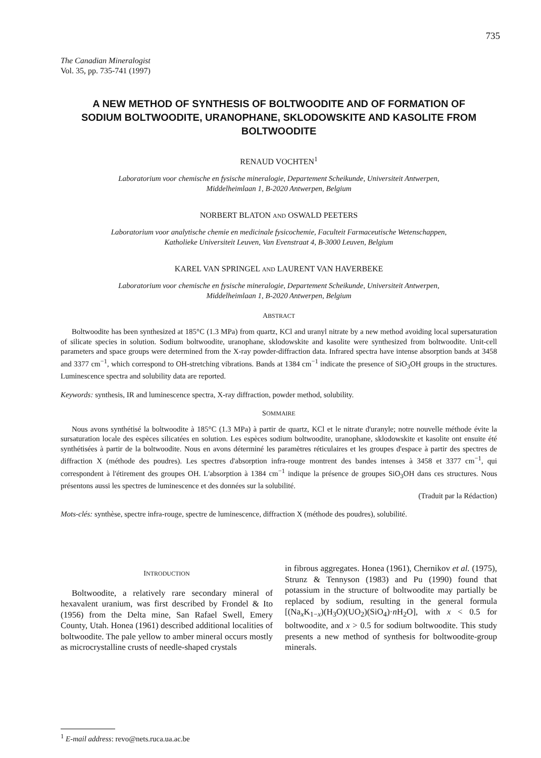735
The Canadian Mineralogist
Vol. 35, pp. 735-741 (1997)
A NEW METHOD OF SYNTHESIS OF BOLTWOODITE AND OF FORMATION OF SODIUM BOLTWOODITE, URANOPHANE, SKLODOWSKITE AND KASOLITE FROM BOLTWOODITE
RENAUD VOCHTEN<sup>1</sup>
Laboratorium voor chemische en fysische mineralogie, Departement Scheikunde, Universiteit Antwerpen,
Middelheimlaan 1, B-2020 Antwerpen, Belgium
NORBERT BLATON AND OSWALD PEETERS
Laboratorium voor analytische chemie en medicinale fysicochemie, Faculteit Farmaceutische Wetenschappen,
Katholieke Universiteit Leuven, Van Evenstraat 4, B-3000 Leuven, Belgium
KAREL VAN SPRINGEL AND LAURENT VAN HAVERBEKE
Laboratorium voor chemische en fysische mineralogie, Departement Scheikunde, Universiteit Antwerpen,
Middelheimlaan 1, B-2020 Antwerpen, Belgium
ABSTRACT
Boltwoodite has been synthesized at 185°C (1.3 MPa) from quartz, KCl and uranyl nitrate by a new method avoiding local supersaturation of silicate species in solution. Sodium boltwoodite, uranophane, sklodowskite and kasolite were synthesized from boltwoodite. Unit-cell parameters and space groups were determined from the X-ray powder-diffraction data. Infrared spectra have intense absorption bands at 3458 and 3377 cm<sup>−1</sup>, which correspond to OH-stretching vibrations. Bands at 1384 cm<sup>−1</sup> indicate the presence of SiO<sub>3</sub>OH groups in the structures. Luminescence spectra and solubility data are reported.
Keywords: synthesis, IR and luminescence spectra, X-ray diffraction, powder method, solubility.
SOMMAIRE
Nous avons synthétisé la boltwoodite à 185°C (1.3 MPa) à partir de quartz, KCl et le nitrate d'uranyle; notre nouvelle méthode évite la sursaturation locale des espèces silicatées en solution. Les espèces sodium boltwoodite, uranophane, sklodowskite et kasolite ont ensuite été synthétisées à partir de la boltwoodite. Nous en avons déterminé les paramètres réticulaires et les groupes d'espace à partir des spectres de diffraction X (méthode des poudres). Les spectres d'absorption infra-rouge montrent des bandes intenses à 3458 et 3377 cm<sup>−1</sup>, qui correspondent à l'étirement des groupes OH. L'absorption à 1384 cm<sup>−1</sup> indique la présence de groupes SiO<sub>3</sub>OH dans ces structures. Nous présentons aussi les spectres de luminescence et des données sur la solubilité.
(Traduit par la Rédaction)
Mots-clés: synthèse, spectre infra-rouge, spectre de luminescence, diffraction X (méthode des poudres), solubilité.
INTRODUCTION
Boltwoodite, a relatively rare secondary mineral of hexavalent uranium, was first described by Frondel & Ito (1956) from the Delta mine, San Rafael Swell, Emery County, Utah. Honea (1961) described additional localities of boltwoodite. The pale yellow to amber mineral occurs mostly as microcrystalline crusts of needle-shaped crystals
in fibrous aggregates. Honea (1961), Chernikov et al. (1975), Strunz & Tennyson (1983) and Pu (1990) found that potassium in the structure of boltwoodite may partially be replaced by sodium, resulting in the general formula [(Na<sub>x</sub>K<sub>1−x</sub>)(H<sub>3</sub>O)(UO<sub>2</sub>)(SiO<sub>4</sub>)·n H<sub>2</sub>O], with x < 0.5 for boltwoodite, and x > 0.5 for sodium boltwoodite. This study presents a new method of synthesis for boltwoodite-group minerals.
<sup>1</sup> E-mail address: revo@nets.ruca.ua.ac.be